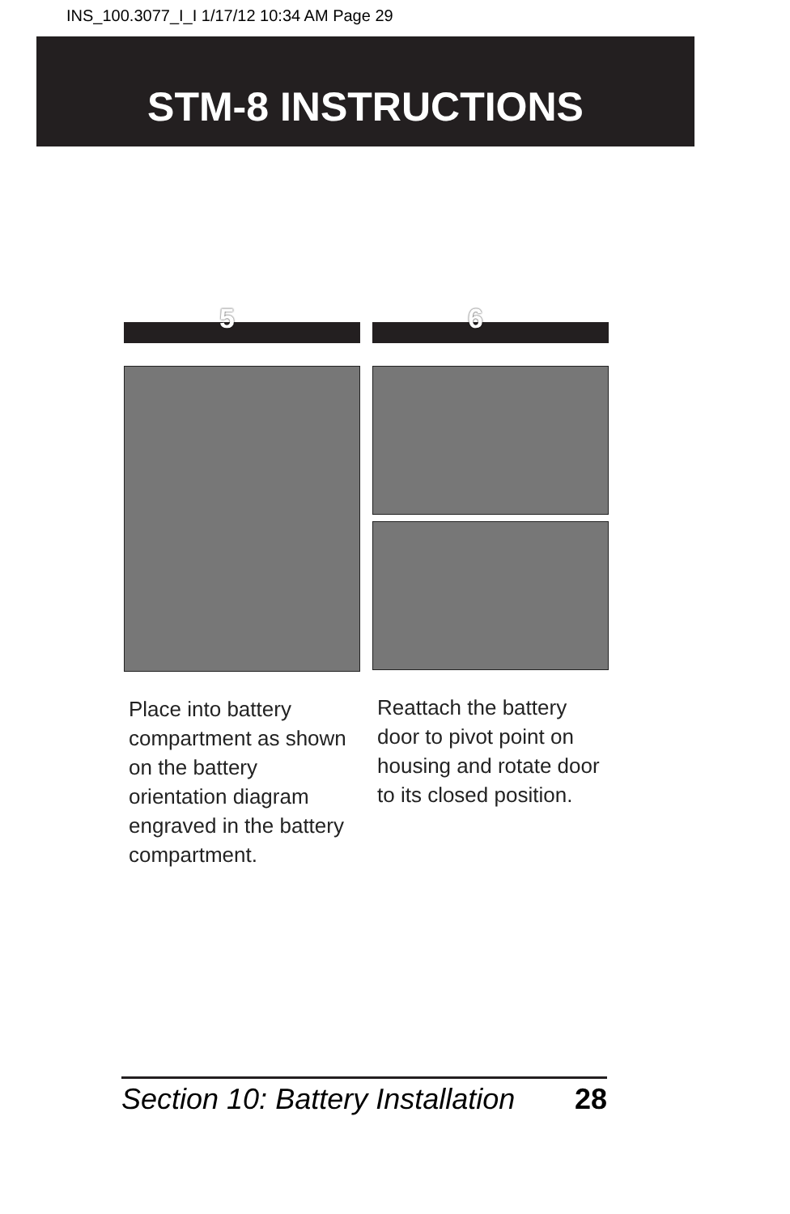INS_100.3077_I_I 1/17/12 10:34 AM Page 29
STM-8 INSTRUCTIONS
5
Place into battery compartment as shown on the battery orientation diagram engraved in the battery compartment.
6
Reattach the battery door to pivot point on housing and rotate door to its closed position.
Section 10: Battery Installation 28